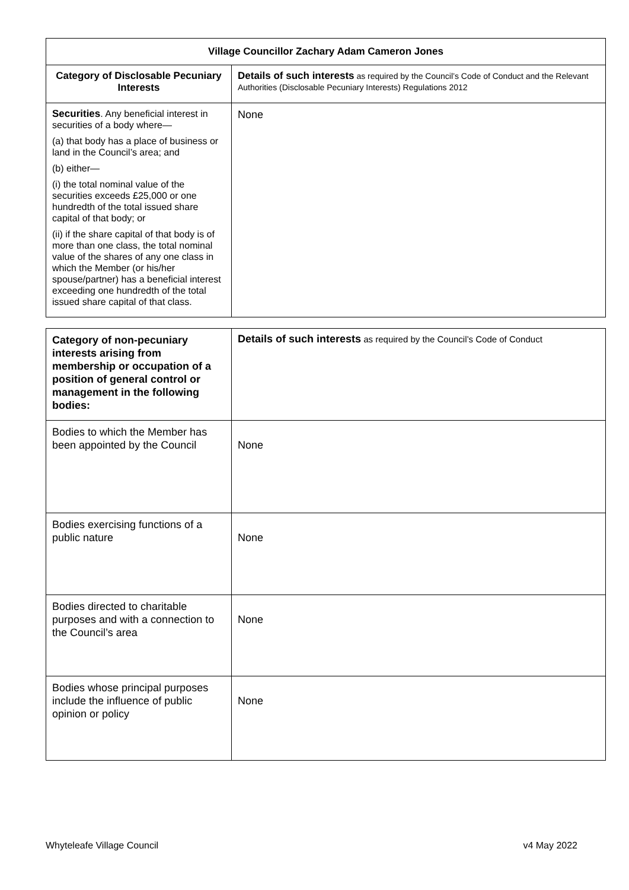| Village Councillor Zachary Adam Cameron Jones | |
| --- | --- |
| Category of Disclosable Pecuniary Interests | Details of such interests as required by the Council’s Code of Conduct and the Relevant Authorities (Disclosable Pecuniary Interests) Regulations 2012 |
| Securities . Any beneficial interest in securities of a body where— (a) that body has a place of business or land in the Council’s area; and (b) either— (i) the total nominal value of the securities exceeds £25,000 or one hundredth of the total issued share capital of that body; or (ii) if the share capital of that body is of more than one class, the total nominal value of the shares of any one class in which the Member (or his/her spouse/partner) has a beneficial interest exceeding one hundredth of the total issued share capital of that class. | None |
| Category of non-pecuniary interests arising from membership or occupation of a position of general control or management in the following bodies: | Details of such interests as required by the Council’s Code of Conduct |
| Bodies to which the Member has been appointed by the Council | None |
| Bodies exercising functions of a public nature | None |
| Bodies directed to charitable purposes and with a connection to the Council’s area | None |
| Bodies whose principal purposes include the influence of public opinion or policy | None |
Whyteleafe Village Council v4 May 2022